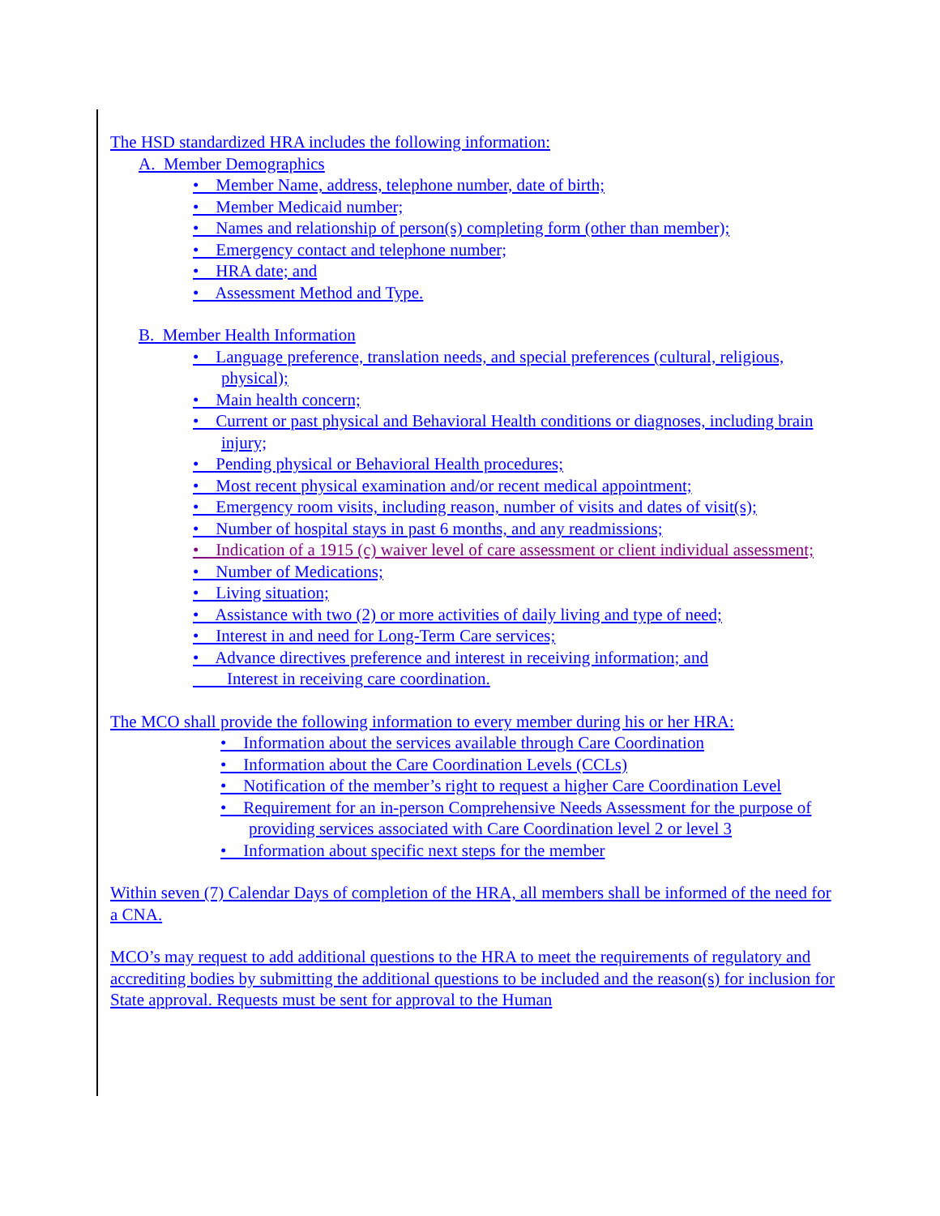The HSD standardized HRA includes the following information:
A. Member Demographics
• Member Name, address, telephone number, date of birth;
• Member Medicaid number;
• Names and relationship of person(s) completing form (other than member);
• Emergency contact and telephone number;
• HRA date; and
• Assessment Method and Type.
B. Member Health Information
• Language preference, translation needs, and special preferences (cultural, religious, physical);
• Main health concern;
• Current or past physical and Behavioral Health conditions or diagnoses, including brain injury;
• Pending physical or Behavioral Health procedures;
• Most recent physical examination and/or recent medical appointment;
• Emergency room visits, including reason, number of visits and dates of visit(s);
• Number of hospital stays in past 6 months, and any readmissions;
• Indication of a 1915 (c) waiver level of care assessment or client individual assessment;
• Number of Medications;
• Living situation;
• Assistance with two (2) or more activities of daily living and type of need;
• Interest in and need for Long-Term Care services;
• Advance directives preference and interest in receiving information; and
Interest in receiving care coordination.
The MCO shall provide the following information to every member during his or her HRA:
• Information about the services available through Care Coordination
• Information about the Care Coordination Levels (CCLs)
• Notification of the member’s right to request a higher Care Coordination Level
• Requirement for an in-person Comprehensive Needs Assessment for the purpose of providing services associated with Care Coordination level 2 or level 3
• Information about specific next steps for the member
Within seven (7) Calendar Days of completion of the HRA, all members shall be informed of the need for a CNA.
MCO’s may request to add additional questions to the HRA to meet the requirements of regulatory and accrediting bodies by submitting the additional questions to be included and the reason(s) for inclusion for State approval. Requests must be sent for approval to the Human